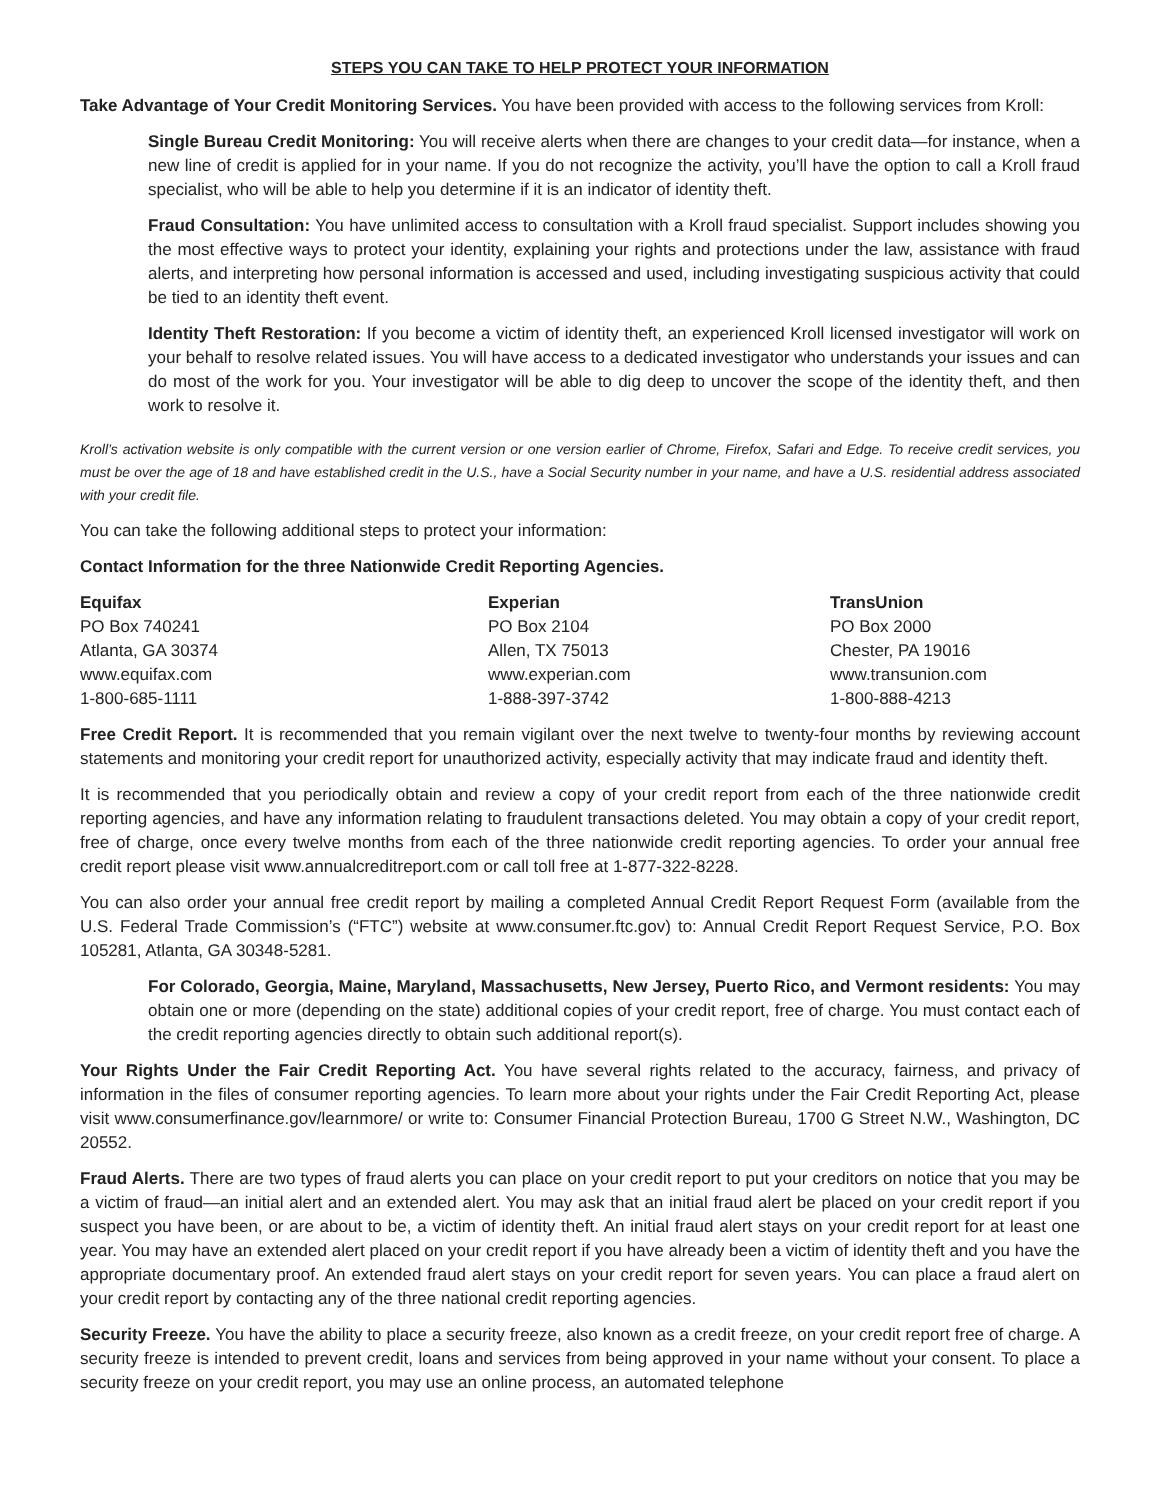STEPS YOU CAN TAKE TO HELP PROTECT YOUR INFORMATION
Take Advantage of Your Credit Monitoring Services. You have been provided with access to the following services from Kroll:
Single Bureau Credit Monitoring: You will receive alerts when there are changes to your credit data—for instance, when a new line of credit is applied for in your name. If you do not recognize the activity, you’ll have the option to call a Kroll fraud specialist, who will be able to help you determine if it is an indicator of identity theft.
Fraud Consultation: You have unlimited access to consultation with a Kroll fraud specialist. Support includes showing you the most effective ways to protect your identity, explaining your rights and protections under the law, assistance with fraud alerts, and interpreting how personal information is accessed and used, including investigating suspicious activity that could be tied to an identity theft event.
Identity Theft Restoration: If you become a victim of identity theft, an experienced Kroll licensed investigator will work on your behalf to resolve related issues. You will have access to a dedicated investigator who understands your issues and can do most of the work for you. Your investigator will be able to dig deep to uncover the scope of the identity theft, and then work to resolve it.
Kroll’s activation website is only compatible with the current version or one version earlier of Chrome, Firefox, Safari and Edge. To receive credit services, you must be over the age of 18 and have established credit in the U.S., have a Social Security number in your name, and have a U.S. residential address associated with your credit file.
You can take the following additional steps to protect your information:
Contact Information for the three Nationwide Credit Reporting Agencies.
| Equifax | Experian | TransUnion |
| --- | --- | --- |
| PO Box 740241 | PO Box 2104 | PO Box 2000 |
| Atlanta, GA 30374 | Allen, TX 75013 | Chester, PA 19016 |
| www.equifax.com | www.experian.com | www.transunion.com |
| 1-800-685-1111 | 1-888-397-3742 | 1-800-888-4213 |
Free Credit Report. It is recommended that you remain vigilant over the next twelve to twenty-four months by reviewing account statements and monitoring your credit report for unauthorized activity, especially activity that may indicate fraud and identity theft.
It is recommended that you periodically obtain and review a copy of your credit report from each of the three nationwide credit reporting agencies, and have any information relating to fraudulent transactions deleted. You may obtain a copy of your credit report, free of charge, once every twelve months from each of the three nationwide credit reporting agencies. To order your annual free credit report please visit www.annualcreditreport.com or call toll free at 1-877-322-8228.
You can also order your annual free credit report by mailing a completed Annual Credit Report Request Form (available from the U.S. Federal Trade Commission’s (“FTC”) website at www.consumer.ftc.gov) to: Annual Credit Report Request Service, P.O. Box 105281, Atlanta, GA 30348-5281.
For Colorado, Georgia, Maine, Maryland, Massachusetts, New Jersey, Puerto Rico, and Vermont residents: You may obtain one or more (depending on the state) additional copies of your credit report, free of charge. You must contact each of the credit reporting agencies directly to obtain such additional report(s).
Your Rights Under the Fair Credit Reporting Act. You have several rights related to the accuracy, fairness, and privacy of information in the files of consumer reporting agencies. To learn more about your rights under the Fair Credit Reporting Act, please visit www.consumerfinance.gov/learnmore/ or write to: Consumer Financial Protection Bureau, 1700 G Street N.W., Washington, DC 20552.
Fraud Alerts. There are two types of fraud alerts you can place on your credit report to put your creditors on notice that you may be a victim of fraud—an initial alert and an extended alert. You may ask that an initial fraud alert be placed on your credit report if you suspect you have been, or are about to be, a victim of identity theft. An initial fraud alert stays on your credit report for at least one year. You may have an extended alert placed on your credit report if you have already been a victim of identity theft and you have the appropriate documentary proof. An extended fraud alert stays on your credit report for seven years. You can place a fraud alert on your credit report by contacting any of the three national credit reporting agencies.
Security Freeze. You have the ability to place a security freeze, also known as a credit freeze, on your credit report free of charge. A security freeze is intended to prevent credit, loans and services from being approved in your name without your consent. To place a security freeze on your credit report, you may use an online process, an automated telephone